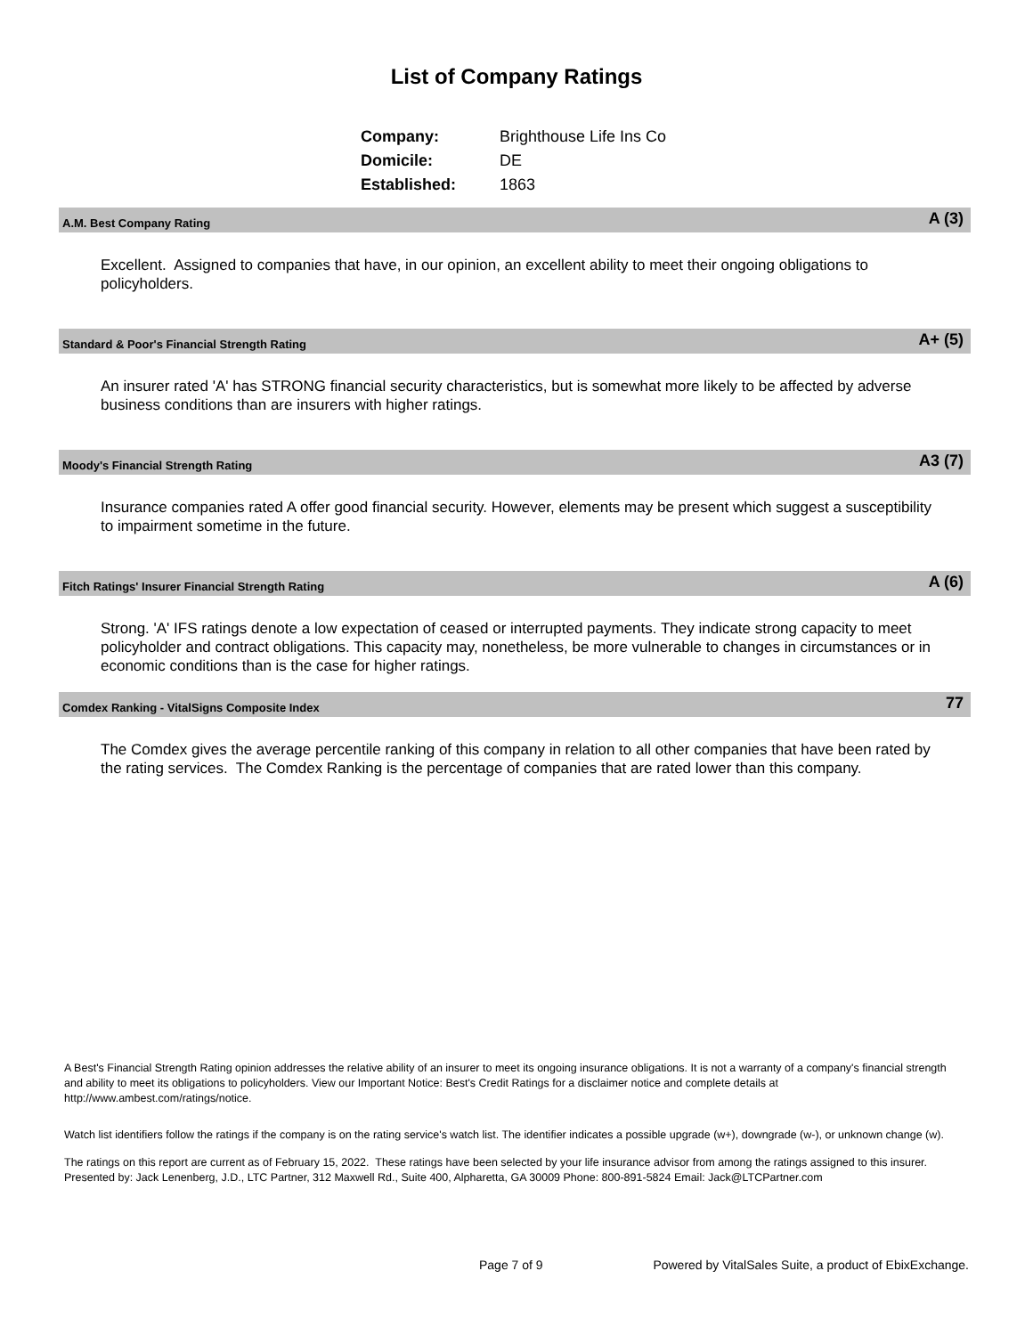List of Company Ratings
| Company: | Brighthouse Life Ins Co |
| Domicile: | DE |
| Established: | 1863 |
A.M. Best Company Rating A (3)
Excellent. Assigned to companies that have, in our opinion, an excellent ability to meet their ongoing obligations to policyholders.
Standard & Poor's Financial Strength Rating A+ (5)
An insurer rated 'A' has STRONG financial security characteristics, but is somewhat more likely to be affected by adverse business conditions than are insurers with higher ratings.
Moody's Financial Strength Rating A3 (7)
Insurance companies rated A offer good financial security. However, elements may be present which suggest a susceptibility to impairment sometime in the future.
Fitch Ratings' Insurer Financial Strength Rating A (6)
Strong. 'A' IFS ratings denote a low expectation of ceased or interrupted payments. They indicate strong capacity to meet policyholder and contract obligations. This capacity may, nonetheless, be more vulnerable to changes in circumstances or in economic conditions than is the case for higher ratings.
Comdex Ranking - VitalSigns Composite Index 77
The Comdex gives the average percentile ranking of this company in relation to all other companies that have been rated by the rating services. The Comdex Ranking is the percentage of companies that are rated lower than this company.
A Best's Financial Strength Rating opinion addresses the relative ability of an insurer to meet its ongoing insurance obligations. It is not a warranty of a company's financial strength and ability to meet its obligations to policyholders. View our Important Notice: Best's Credit Ratings for a disclaimer notice and complete details at http://www.ambest.com/ratings/notice.
Watch list identifiers follow the ratings if the company is on the rating service's watch list. The identifier indicates a possible upgrade (w+), downgrade (w-), or unknown change (w).
The ratings on this report are current as of February 15, 2022. These ratings have been selected by your life insurance advisor from among the ratings assigned to this insurer.
Presented by: Jack Lenenberg, J.D., LTC Partner, 312 Maxwell Rd., Suite 400, Alpharetta, GA 30009 Phone: 800-891-5824 Email: Jack@LTCPartner.com
Page 7 of 9
Powered by VitalSales Suite, a product of EbixExchange.